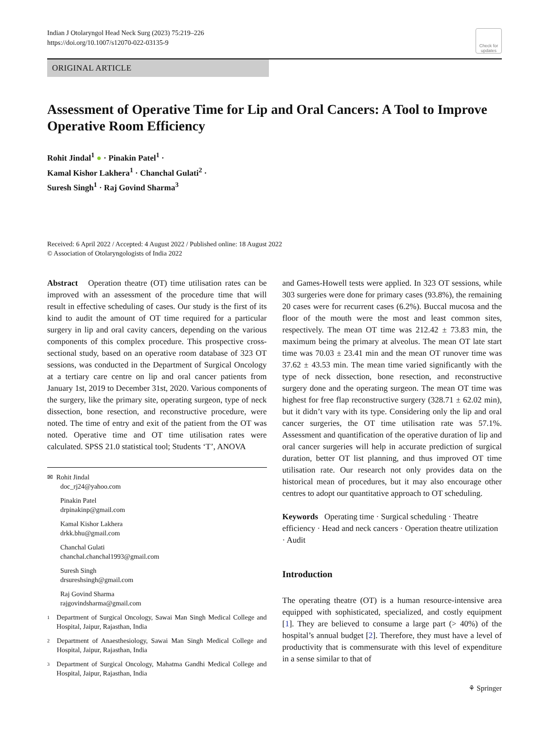Indian J Otolaryngol Head Neck Surg (2023) 75:219–226
https://doi.org/10.1007/s12070-022-03135-9
Check for updates
ORIGINAL ARTICLE
Assessment of Operative Time for Lip and Oral Cancers: A Tool to Improve Operative Room Efficiency
Rohit Jindal<sup>1</sup> ● · Pinakin Patel<sup>1</sup> ·
Kamal Kishor Lakhera<sup>1</sup> · Chanchal Gulati<sup>2</sup> ·
Suresh Singh<sup>1</sup> · Raj Govind Sharma<sup>3</sup>
Received: 6 April 2022 / Accepted: 4 August 2022 / Published online: 18 August 2022
© Association of Otolaryngologists of India 2022
Abstract Operation theatre (OT) time utilisation rates can be improved with an assessment of the procedure time that will result in effective scheduling of cases. Our study is the first of its kind to audit the amount of OT time required for a particular surgery in lip and oral cavity cancers, depending on the various components of this complex procedure. This prospective cross-sectional study, based on an operative room database of 323 OT sessions, was conducted in the Department of Surgical Oncology at a tertiary care centre on lip and oral cancer patients from January 1st, 2019 to December 31st, 2020. Various components of the surgery, like the primary site, operating surgeon, type of neck dissection, bone resection, and reconstructive procedure, were noted. The time of entry and exit of the patient from the OT was noted. Operative time and OT time utilisation rates were calculated. SPSS 21.0 statistical tool; Students ‘T’, ANOVA
✉ Rohit Jindal
doc_rj24@yahoo.com
Pinakin Patel
drpinakinp@gmail.com
Kamal Kishor Lakhera
drkk.bhu@gmail.com
Chanchal Gulati
chanchal.chanchal1993@gmail.com
Suresh Singh
drsureshsingh@gmail.com
Raj Govind Sharma
rajgovindsharma@gmail.com
1 Department of Surgical Oncology, Sawai Man Singh Medical College and Hospital, Jaipur, Rajasthan, India
2 Department of Anaesthesiology, Sawai Man Singh Medical College and Hospital, Jaipur, Rajasthan, India
3 Department of Surgical Oncology, Mahatma Gandhi Medical College and Hospital, Jaipur, Rajasthan, India
and Games-Howell tests were applied. In 323 OT sessions, while 303 surgeries were done for primary cases (93.8%), the remaining 20 cases were for recurrent cases (6.2%). Buccal mucosa and the floor of the mouth were the most and least common sites, respectively. The mean OT time was 212.42 ± 73.83 min, the maximum being the primary at alveolus. The mean OT late start time was 70.03 ± 23.41 min and the mean OT runover time was 37.62 ± 43.53 min. The mean time varied significantly with the type of neck dissection, bone resection, and reconstructive surgery done and the operating surgeon. The mean OT time was highest for free flap reconstructive surgery (328.71 ± 62.02 min), but it didn’t vary with its type. Considering only the lip and oral cancer surgeries, the OT time utilisation rate was 57.1%. Assessment and quantification of the operative duration of lip and oral cancer surgeries will help in accurate prediction of surgical duration, better OT list planning, and thus improved OT time utilisation rate. Our research not only provides data on the historical mean of procedures, but it may also encourage other centres to adopt our quantitative approach to OT scheduling.
Keywords Operating time · Surgical scheduling · Theatre efficiency · Head and neck cancers · Operation theatre utilization · Audit
Introduction
The operating theatre (OT) is a human resource-intensive area equipped with sophisticated, specialized, and costly equipment [1]. They are believed to consume a large part (> 40%) of the hospital’s annual budget [2]. Therefore, they must have a level of productivity that is commensurate with this level of expenditure in a sense similar to that of
⚘ Springer